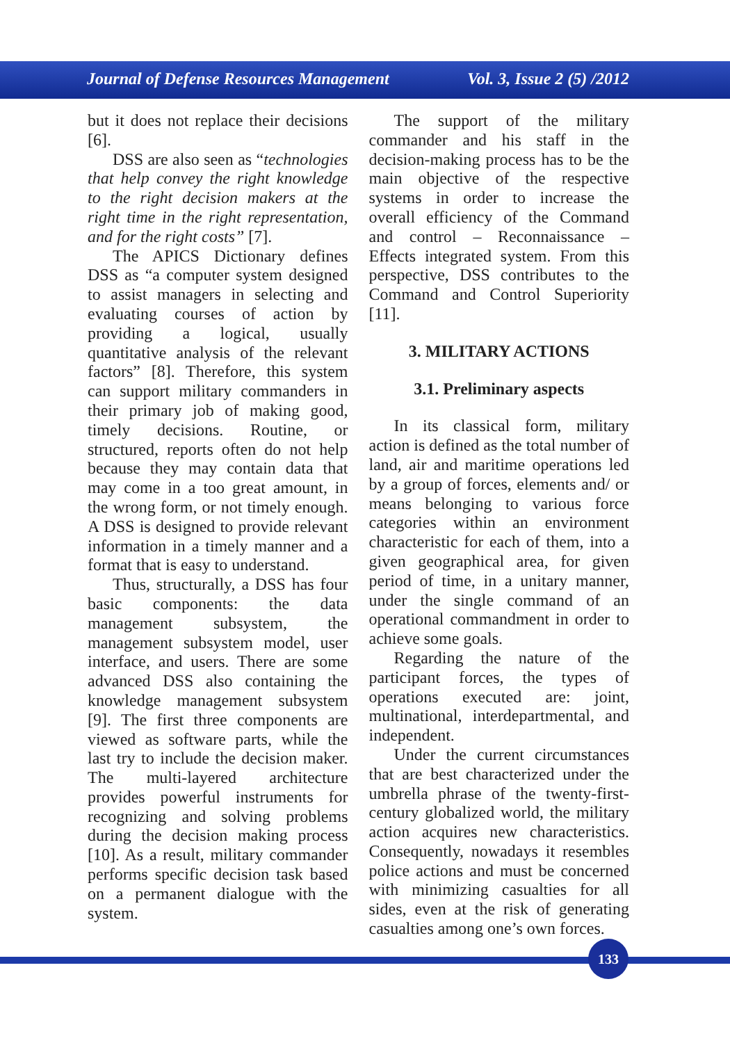Journal of Defense Resources Management Vol. 3, Issue 2 (5) /2012
but it does not replace their decisions [6].
DSS are also seen as “technologies that help convey the right knowledge to the right decision makers at the right time in the right representation, and for the right costs” [7].
The APICS Dictionary defines DSS as “a computer system designed to assist managers in selecting and evaluating courses of action by providing a logical, usually quantitative analysis of the relevant factors” [8]. Therefore, this system can support military commanders in their primary job of making good, timely decisions. Routine, or structured, reports often do not help because they may contain data that may come in a too great amount, in the wrong form, or not timely enough. A DSS is designed to provide relevant information in a timely manner and a format that is easy to understand.
Thus, structurally, a DSS has four basic components: the data management subsystem, the management subsystem model, user interface, and users. There are some advanced DSS also containing the knowledge management subsystem [9]. The first three components are viewed as software parts, while the last try to include the decision maker. The multi-layered architecture provides powerful instruments for recognizing and solving problems during the decision making process [10]. As a result, military commander performs specific decision task based on a permanent dialogue with the system.
The support of the military commander and his staff in the decision-making process has to be the main objective of the respective systems in order to increase the overall efficiency of the Command and control – Reconnaissance – Effects integrated system. From this perspective, DSS contributes to the Command and Control Superiority [11].
3. MILITARY ACTIONS
3.1. Preliminary aspects
In its classical form, military action is defined as the total number of land, air and maritime operations led by a group of forces, elements and/ or means belonging to various force categories within an environment characteristic for each of them, into a given geographical area, for given period of time, in a unitary manner, under the single command of an operational commandment in order to achieve some goals.
Regarding the nature of the participant forces, the types of operations executed are: joint, multinational, interdepartmental, and independent.
Under the current circumstances that are best characterized under the umbrella phrase of the twenty-first-century globalized world, the military action acquires new characteristics. Consequently, nowadays it resembles police actions and must be concerned with minimizing casualties for all sides, even at the risk of generating casualties among one’s own forces.
133